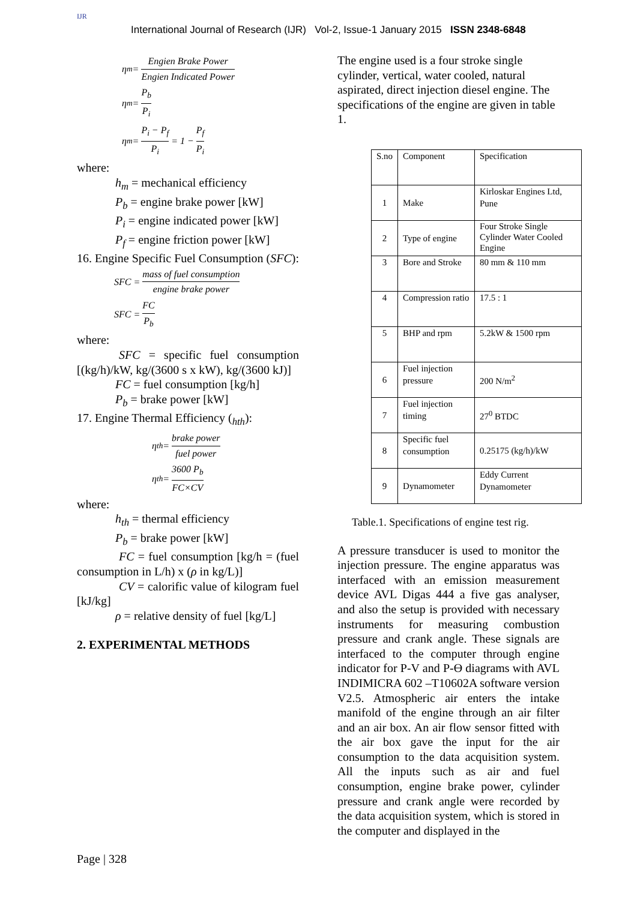IJR
International Journal of Research (IJR) Vol-2, Issue-1 January 2015 ISSN 2348-6848
η<sub>m</sub> = Engien Brake Power Engien Indicated Power
η<sub>m</sub> = P<sub>b</sub> P<sub>i</sub>
η<sub>m</sub> = P<sub>i</sub> − P<sub>f</sub> P<sub>i</sub> = 1 − P<sub>f</sub> P<sub>i</sub>
where:
h<sub>m</sub> = mechanical efficiency
P<sub>b</sub> = engine brake power [kW]
P<sub>i</sub> = engine indicated power [kW]
P<sub>f</sub> = engine friction power [kW]
16. Engine Specific Fuel Consumption (SFC):
SFC = mass of fuel consumption engine brake power
SFC = FC P<sub>b</sub>
where:
SFC = specific fuel consumption [(kg/h)/kW, kg/(3600 s x kW), kg/(3600 kJ)]
FC = fuel consumption [kg/h]
P<sub>b</sub> = brake power [kW]
17. Engine Thermal Efficiency (<sub>hth</sub>):
η<sub>th</sub> = brake power fuel power
η<sub>th</sub> = 3600 P<sub>b</sub> FC×CV
where:
h<sub>th</sub> = thermal efficiency
P<sub>b</sub> = brake power [kW]
FC = fuel consumption [kg/h = (fuel consumption in L/h) x (ρ in kg/L)]
CV = calorific value of kilogram fuel [kJ/kg]
ρ = relative density of fuel [kg/L]
2. EXPERIMENTAL METHODS
The engine used is a four stroke single cylinder, vertical, water cooled, natural aspirated, direct injection diesel engine. The specifications of the engine are given in table 1.
| S.no | Component | Specification |
| 1 | Make | Kirloskar Engines Ltd, Pune |
| 2 | Type of engine | Four Stroke Single Cylinder Water Cooled Engine |
| 3 | Bore and Stroke | 80 mm & 110 mm |
| 4 | Compression ratio | 17.5 : 1 |
| 5 | BHP and rpm | 5.2kW & 1500 rpm |
| 6 | Fuel injection pressure | 200 N/m<sup>2</sup> |
| 7 | Fuel injection timing | 27<sup>0</sup> BTDC |
| 8 | Specific fuel consumption | 0.25175 (kg/h)/kW |
| 9 | Dynamometer | Eddy Current Dynamometer |
Table.1. Specifications of engine test rig.
A pressure transducer is used to monitor the injection pressure. The engine apparatus was interfaced with an emission measurement device AVL Digas 444 a five gas analyser, and also the setup is provided with necessary instruments for measuring combustion pressure and crank angle. These signals are interfaced to the computer through engine indicator for P-V and P-Ɵ diagrams with AVL INDIMICRA 602 –T10602A software version V2.5. Atmospheric air enters the intake manifold of the engine through an air filter and an air box. An air flow sensor fitted with the air box gave the input for the air consumption to the data acquisition system. All the inputs such as air and fuel consumption, engine brake power, cylinder pressure and crank angle were recorded by the data acquisition system, which is stored in the computer and displayed in the
Page | 328